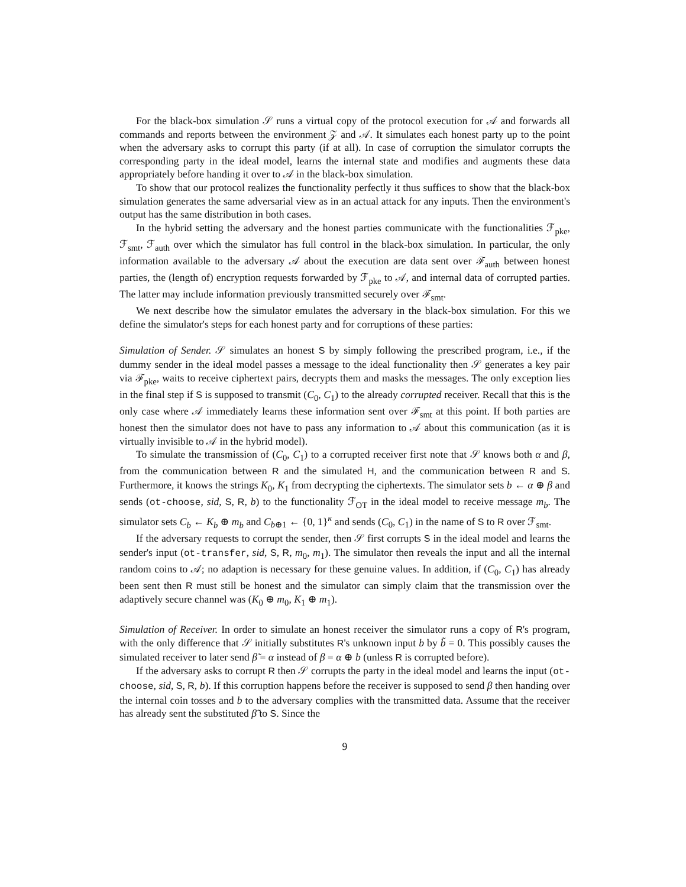For the black-box simulation 𝒮 runs a virtual copy of the protocol execution for 𝒜 and forwards all commands and reports between the environment 𝒵 and 𝒜. It simulates each honest party up to the point when the adversary asks to corrupt this party (if at all). In case of corruption the simulator corrupts the corresponding party in the ideal model, learns the internal state and modifies and augments these data appropriately before handing it over to 𝒜 in the black-box simulation.
To show that our protocol realizes the functionality perfectly it thus suffices to show that the black-box simulation generates the same adversarial view as in an actual attack for any inputs. Then the environment's output has the same distribution in both cases.
In the hybrid setting the adversary and the honest parties communicate with the functionalities ℱ<sub>pke</sub>, ℱ<sub>smt</sub>, ℱ<sub>auth</sub> over which the simulator has full control in the black-box simulation. In particular, the only information available to the adversary 𝒜 about the execution are data sent over ℱ<sub>auth</sub> between honest parties, the (length of) encryption requests forwarded by ℱ<sub>pke</sub> to 𝒜, and internal data of corrupted parties. The latter may include information previously transmitted securely over ℱ<sub>smt</sub>.
We next describe how the simulator emulates the adversary in the black-box simulation. For this we define the simulator's steps for each honest party and for corruptions of these parties:
Simulation of Sender. 𝒮 simulates an honest S by simply following the prescribed program, i.e., if the dummy sender in the ideal model passes a message to the ideal functionality then 𝒮 generates a key pair via ℱ<sub>pke</sub>, waits to receive ciphertext pairs, decrypts them and masks the messages. The only exception lies in the final step if S is supposed to transmit (C<sub>0</sub>, C<sub>1</sub>) to the already corrupted receiver. Recall that this is the only case where 𝒜 immediately learns these information sent over ℱ<sub>smt</sub> at this point. If both parties are honest then the simulator does not have to pass any information to 𝒜 about this communication (as it is virtually invisible to 𝒜 in the hybrid model).
To simulate the transmission of (C<sub>0</sub>, C<sub>1</sub>) to a corrupted receiver first note that 𝒮 knows both α and β, from the communication between R and the simulated H, and the communication between R and S. Furthermore, it knows the strings K<sub>0</sub>, K<sub>1</sub> from decrypting the ciphertexts. The simulator sets b ← α ⊕ β and sends (ot-choose, sid, S, R, b) to the functionality ℱ<sub>OT</sub> in the ideal model to receive message m<sub>b</sub>. The simulator sets C<sub>b</sub> ← K<sub>b</sub> ⊕ m<sub>b</sub> and C<sub>b⊕1</sub> ← {0, 1}<sup>κ</sup> and sends (C<sub>0</sub>, C<sub>1</sub>) in the name of S to R over ℱ<sub>smt</sub>.
If the adversary requests to corrupt the sender, then 𝒮 first corrupts S in the ideal model and learns the sender's input (ot-transfer, sid, S, R, m<sub>0</sub>, m<sub>1</sub>). The simulator then reveals the input and all the internal random coins to 𝒜; no adaption is necessary for these genuine values. In addition, if (C<sub>0</sub>, C<sub>1</sub>) has already been sent then R must still be honest and the simulator can simply claim that the transmission over the adaptively secure channel was (K<sub>0</sub> ⊕ m<sub>0</sub>, K<sub>1</sub> ⊕ m<sub>1</sub>).
Simulation of Receiver. In order to simulate an honest receiver the simulator runs a copy of R's program, with the only difference that 𝒮 initially substitutes R's unknown input b by b̃ = 0. This possibly causes the simulated receiver to later send β̃ = α instead of β = α ⊕ b (unless R is corrupted before).
If the adversary asks to corrupt R then 𝒮 corrupts the party in the ideal model and learns the input (ot-choose, sid, S, R, b). If this corruption happens before the receiver is supposed to send β then handing over the internal coin tosses and b to the adversary complies with the transmitted data. Assume that the receiver has already sent the substituted β̃ to S. Since the
9